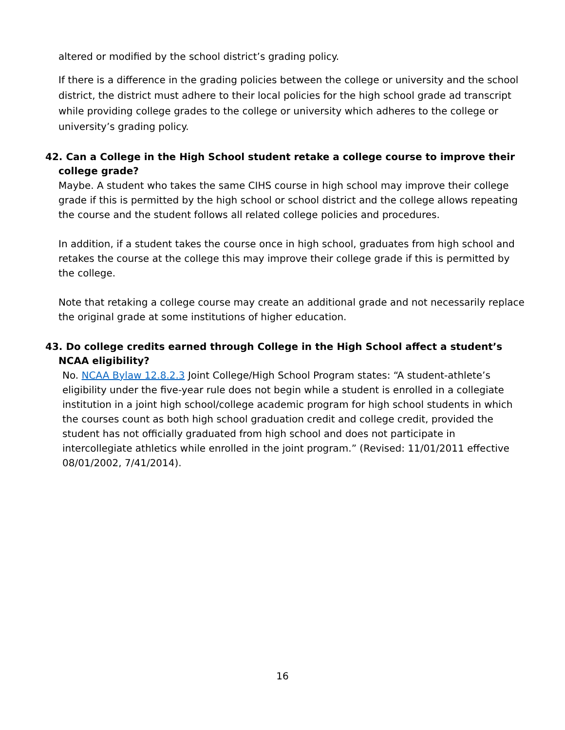altered or modified by the school district’s grading policy.
If there is a difference in the grading policies between the college or university and the school district, the district must adhere to their local policies for the high school grade ad transcript while providing college grades to the college or university which adheres to the college or university’s grading policy.
42. Can a College in the High School student retake a college course to improve their college grade?
Maybe. A student who takes the same CIHS course in high school may improve their college grade if this is permitted by the high school or school district and the college allows repeating the course and the student follows all related college policies and procedures.
In addition, if a student takes the course once in high school, graduates from high school and retakes the course at the college this may improve their college grade if this is permitted by the college.
Note that retaking a college course may create an additional grade and not necessarily replace the original grade at some institutions of higher education.
43. Do college credits earned through College in the High School affect a student’s NCAA eligibility?
No. NCAA Bylaw 12.8.2.3 Joint College/High School Program states: “A student-athlete’s eligibility under the five-year rule does not begin while a student is enrolled in a collegiate institution in a joint high school/college academic program for high school students in which the courses count as both high school graduation credit and college credit, provided the student has not officially graduated from high school and does not participate in intercollegiate athletics while enrolled in the joint program.” (Revised: 11/01/2011 effective 08/01/2002, 7/41/2014).
16